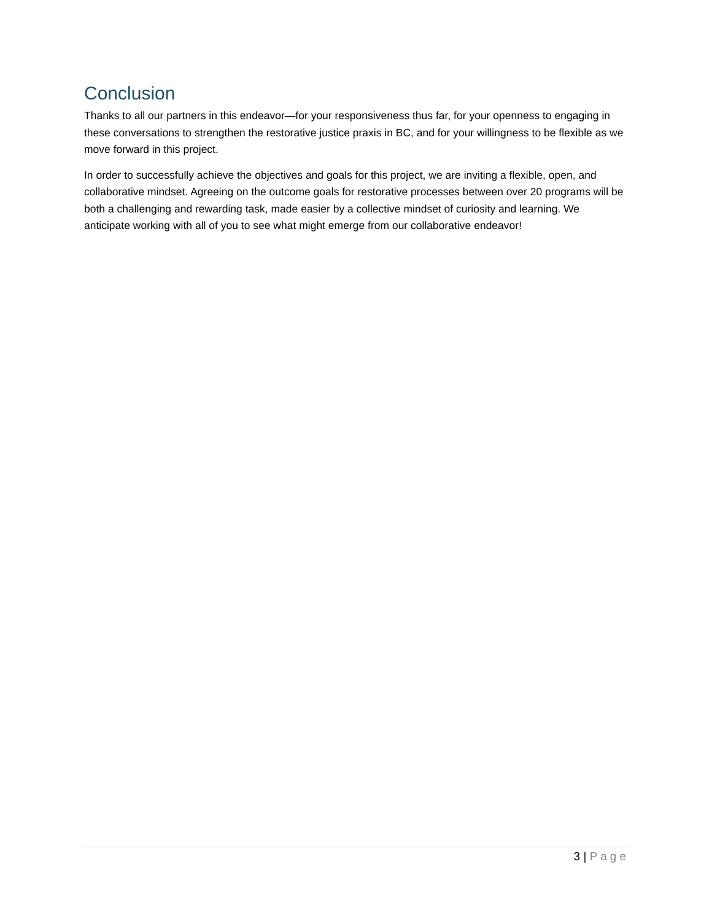Conclusion
Thanks to all our partners in this endeavor—for your responsiveness thus far, for your openness to engaging in these conversations to strengthen the restorative justice praxis in BC, and for your willingness to be flexible as we move forward in this project.
In order to successfully achieve the objectives and goals for this project, we are inviting a flexible, open, and collaborative mindset. Agreeing on the outcome goals for restorative processes between over 20 programs will be both a challenging and rewarding task, made easier by a collective mindset of curiosity and learning. We anticipate working with all of you to see what might emerge from our collaborative endeavor!
3 | Page